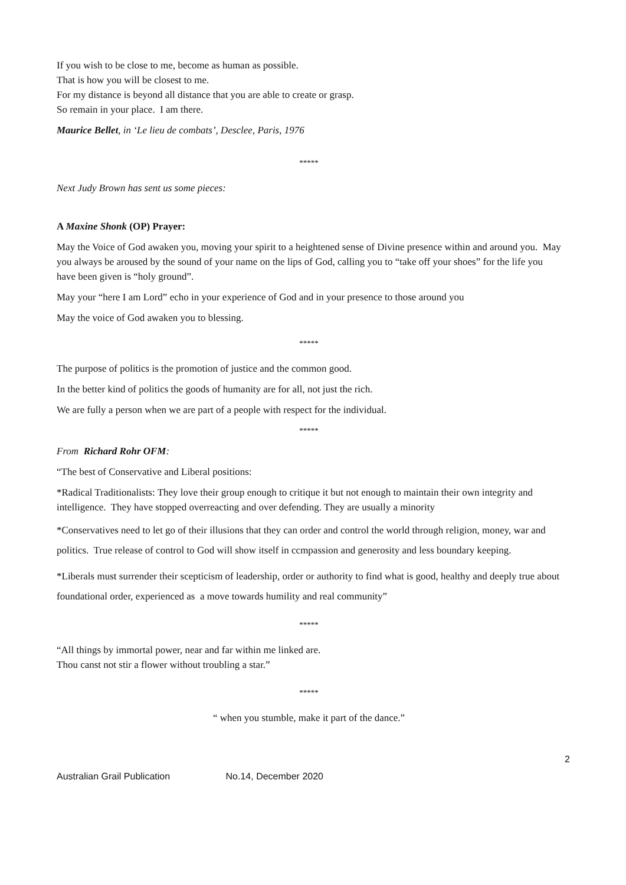If you wish to be close to me, become as human as possible.
That is how you will be closest to me.
For my distance is beyond all distance that you are able to create or grasp.
So remain in your place. I am there.
Maurice Bellet, in ‘Le lieu de combats’, Desclee, Paris, 1976
*****
Next Judy Brown has sent us some pieces:
A Maxine Shonk (OP) Prayer:
May the Voice of God awaken you, moving your spirit to a heightened sense of Divine presence within and around you. May you always be aroused by the sound of your name on the lips of God, calling you to “take off your shoes” for the life you have been given is “holy ground”.
May your “here I am Lord” echo in your experience of God and in your presence to those around you
May the voice of God awaken you to blessing.
*****
The purpose of politics is the promotion of justice and the common good.
In the better kind of politics the goods of humanity are for all, not just the rich.
We are fully a person when we are part of a people with respect for the individual.
*****
From Richard Rohr OFM:
“The best of Conservative and Liberal positions:
*Radical Traditionalists: They love their group enough to critique it but not enough to maintain their own integrity and intelligence. They have stopped overreacting and over defending. They are usually a minority
*Conservatives need to let go of their illusions that they can order and control the world through religion, money, war and politics. True release of control to God will show itself in ccmpassion and generosity and less boundary keeping.
*Liberals must surrender their scepticism of leadership, order or authority to find what is good, healthy and deeply true about foundational order, experienced as a move towards humility and real community”
*****
“All things by immortal power, near and far within me linked are.
Thou canst not stir a flower without troubling a star.”
*****
“ when you stumble, make it part of the dance.”
2
Australian Grail Publication No.14, December 2020